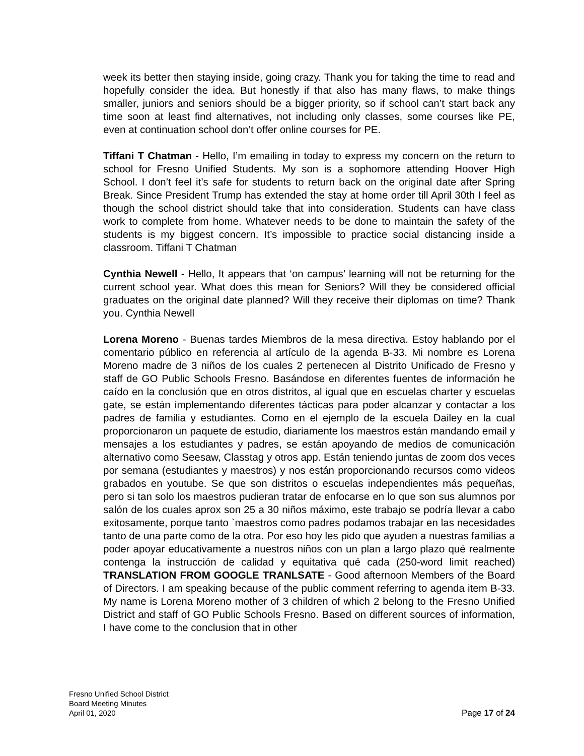week its better then staying inside, going crazy. Thank you for taking the time to read and hopefully consider the idea. But honestly if that also has many flaws, to make things smaller, juniors and seniors should be a bigger priority, so if school can’t start back any time soon at least find alternatives, not including only classes, some courses like PE, even at continuation school don’t offer online courses for PE.
Tiffani T Chatman - Hello, I’m emailing in today to express my concern on the return to school for Fresno Unified Students. My son is a sophomore attending Hoover High School. I don’t feel it’s safe for students to return back on the original date after Spring Break. Since President Trump has extended the stay at home order till April 30th I feel as though the school district should take that into consideration. Students can have class work to complete from home. Whatever needs to be done to maintain the safety of the students is my biggest concern. It’s impossible to practice social distancing inside a classroom. Tiffani T Chatman
Cynthia Newell - Hello, It appears that ‘on campus’ learning will not be returning for the current school year. What does this mean for Seniors? Will they be considered official graduates on the original date planned? Will they receive their diplomas on time? Thank you. Cynthia Newell
Lorena Moreno - Buenas tardes Miembros de la mesa directiva. Estoy hablando por el comentario público en referencia al artículo de la agenda B-33. Mi nombre es Lorena Moreno madre de 3 niños de los cuales 2 pertenecen al Distrito Unificado de Fresno y staff de GO Public Schools Fresno. Basándose en diferentes fuentes de información he caído en la conclusión que en otros distritos, al igual que en escuelas charter y escuelas gate, se están implementando diferentes tácticas para poder alcanzar y contactar a los padres de familia y estudiantes. Como en el ejemplo de la escuela Dailey en la cual proporcionaron un paquete de estudio, diariamente los maestros están mandando email y mensajes a los estudiantes y padres, se están apoyando de medios de comunicación alternativo como Seesaw, Classtag y otros app. Están teniendo juntas de zoom dos veces por semana (estudiantes y maestros) y nos están proporcionando recursos como videos grabados en youtube. Se que son distritos o escuelas independientes más pequeñas, pero si tan solo los maestros pudieran tratar de enfocarse en lo que son sus alumnos por salón de los cuales aprox son 25 a 30 niños máximo, este trabajo se podría llevar a cabo exitosamente, porque tanto `maestros como padres podamos trabajar en las necesidades tanto de una parte como de la otra. Por eso hoy les pido que ayuden a nuestras familias a poder apoyar educativamente a nuestros niños con un plan a largo plazo qué realmente contenga la instrucción de calidad y equitativa qué cada (250-word limit reached) TRANSLATION FROM GOOGLE TRANLSATE - Good afternoon Members of the Board of Directors. I am speaking because of the public comment referring to agenda item B-33. My name is Lorena Moreno mother of 3 children of which 2 belong to the Fresno Unified District and staff of GO Public Schools Fresno. Based on different sources of information, I have come to the conclusion that in other
Fresno Unified School District
Board Meeting Minutes
April 01, 2020
Page 17 of 24